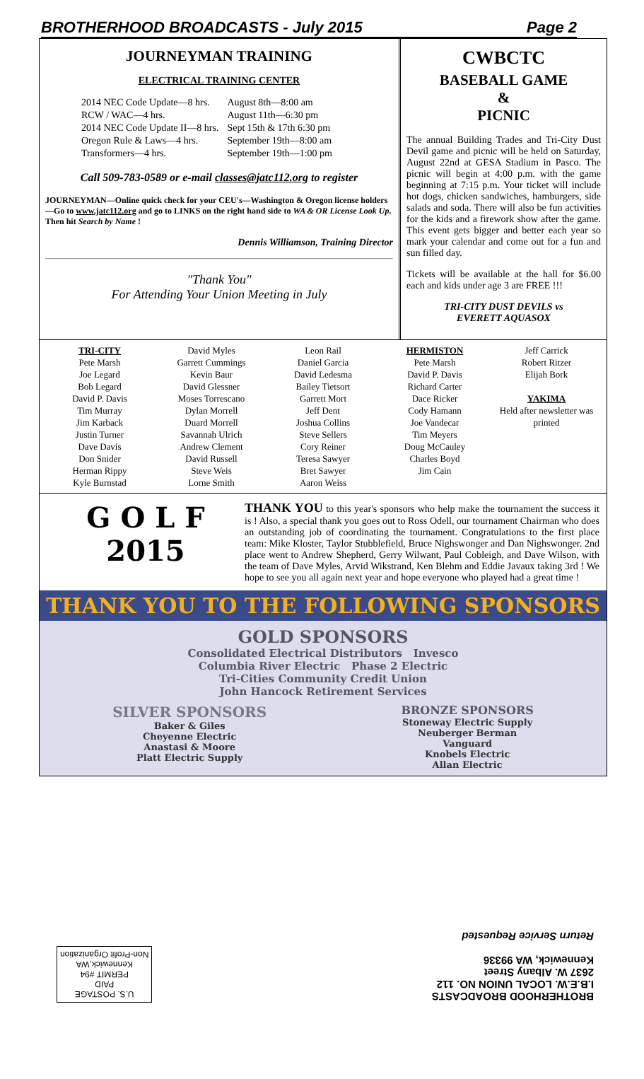BROTHERHOOD BROADCASTS - July 2015 Page 2
JOURNEYMAN TRAINING
ELECTRICAL TRAINING CENTER
| 2014 NEC Code Update—8 hrs. | August 8th—8:00 am |
| RCW / WAC—4 hrs. | August 11th—6:30 pm |
| 2014 NEC Code Update II—8 hrs. | Sept 15th & 17th 6:30 pm |
| Oregon Rule & Laws—4 hrs. | September 19th—8:00 am |
| Transformers—4 hrs. | September 19th—1:00 pm |
Call 509-783-0589 or e-mail classes@jatc112.org to register
JOURNEYMAN—Online quick check for your CEU's—Washington & Oregon license holders—Go to www.jatc112.org and go to LINKS on the right hand side to WA & OR License Look Up. Then hit Search by Name !
Dennis Williamson, Training Director
"Thank You"
For Attending Your Union Meeting in July
CWBCTC
BASEBALL GAME
&
PICNIC
The annual Building Trades and Tri-City Dust Devil game and picnic will be held on Saturday, August 22nd at GESA Stadium in Pasco. The picnic will begin at 4:00 p.m. with the game beginning at 7:15 p.m. Your ticket will include hot dogs, chicken sandwiches, hamburgers, side salads and soda. There will also be fun activities for the kids and a firework show after the game. This event gets bigger and better each year so mark your calendar and come out for a fun and sun filled day.
Tickets will be available at the hall for $6.00 each and kids under age 3 are FREE !!!
TRI-CITY DUST DEVILS vs
EVERETT AQUASOX
TRI-CITY
Pete Marsh
Joe Legard
Bob Legard
David P. Davis
Tim Murray
Jim Karback
Justin Turner
Dave Davis
Don Snider
Herman Rippy
Kyle Burnstad
David Myles
Garrett Cummings
Kevin Baur
David Glessner
Moses Torrescano
Dylan Morrell
Duard Morrell
Savannah Ulrich
Andrew Clement
David Russell
Steve Weis
Lorne Smith
Leon Rail
Daniel Garcia
David Ledesma
Bailey Tietsort
Garrett Mort
Jeff Dent
Joshua Collins
Steve Sellers
Cory Reiner
Teresa Sawyer
Bret Sawyer
Aaron Weiss
HERMISTON
Pete Marsh
David P. Davis
Richard Carter
Dace Ricker
Cody Hamann
Joe Vandecar
Tim Meyers
Doug McCauley
Charles Boyd
Jim Cain
Jeff Carrick
Robert Ritzer
Elijah Bork
YAKIMA
Held after newsletter was printed
G O L F
2015
THANK YOU to this year's sponsors who help make the tournament the success it is ! Also, a special thank you goes out to Ross Odell, our tournament Chairman who does an outstanding job of coordinating the tournament. Congratulations to the first place team: Mike Kloster, Taylor Stubblefield, Bruce Nighswonger and Dan Nighswonger. 2nd place went to Andrew Shepherd, Gerry Wilwant, Paul Cobleigh, and Dave Wilson, with the team of Dave Myles, Arvid Wikstrand, Ken Blehm and Eddie Javaux taking 3rd ! We hope to see you all again next year and hope everyone who played had a great time !
THANK YOU TO THE FOLLOWING SPONSORS
GOLD SPONSORS
Consolidated Electrical Distributors Invesco
Columbia River Electric Phase 2 Electric
Tri-Cities Community Credit Union
John Hancock Retirement Services
SILVER SPONSORS
Baker & Giles
Cheyenne Electric
Anastasi & Moore
Platt Electric Supply
BRONZE SPONSORS
Stoneway Electric Supply
Neuberger Berman
Vanguard
Knobels Electric
Allan Electric
BROTHERHOOD BROADCASTS
I.B.E.W. LOCAL UNION NO. 112
2637 W. Albany Street
Kennewick, WA 99336
Return Service Requested
U.S. POSTAGE
PAID
PERMIT #94
Kennewick,WA
Non-Profit Organization